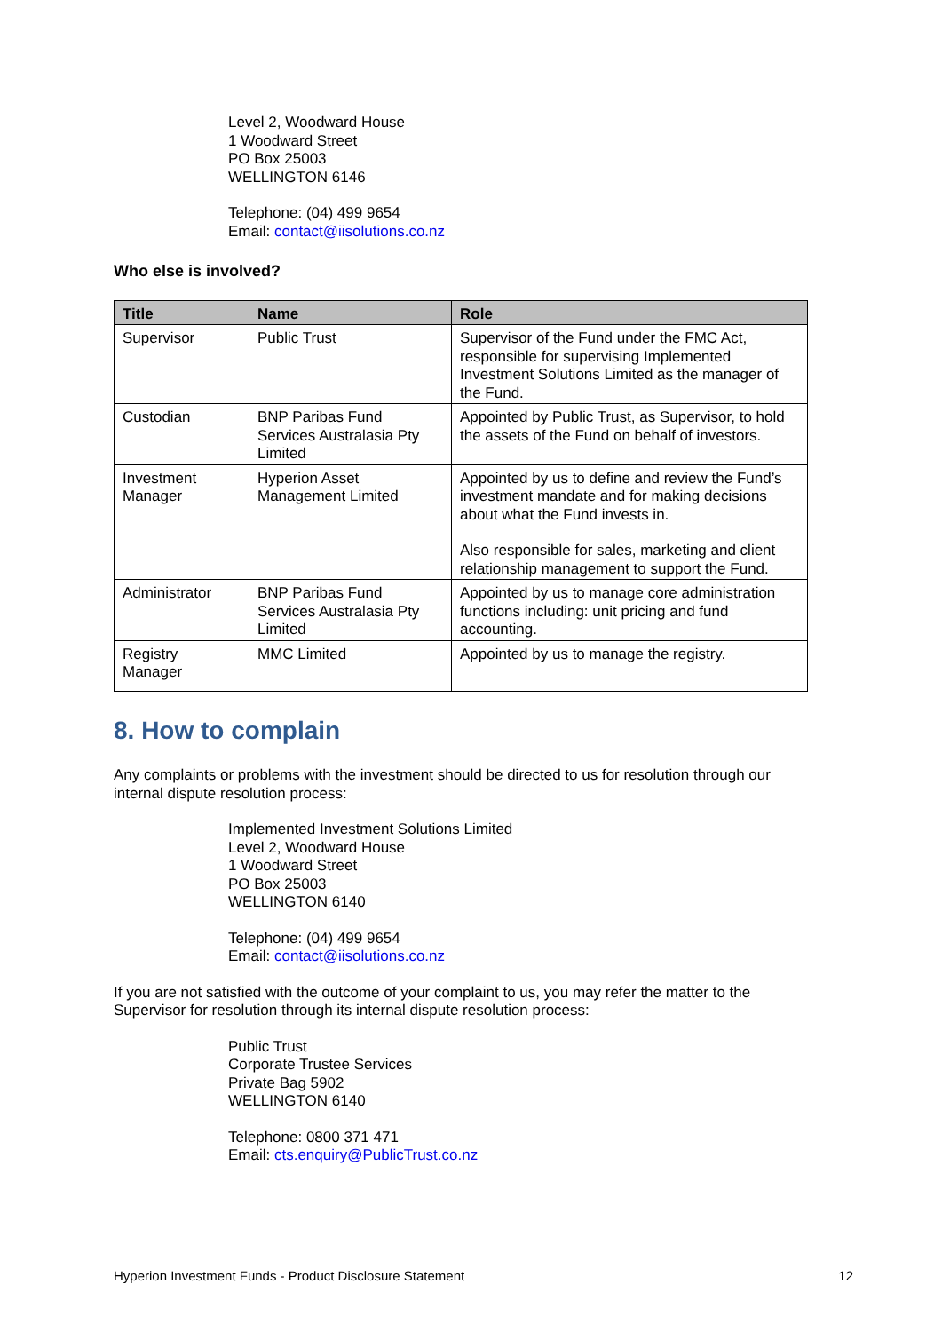Level 2, Woodward House
1 Woodward Street
PO Box 25003
WELLINGTON 6146
Telephone: (04) 499 9654
Email: contact@iisolutions.co.nz
Who else is involved?
| Title | Name | Role |
| --- | --- | --- |
| Supervisor | Public Trust | Supervisor of the Fund under the FMC Act, responsible for supervising Implemented Investment Solutions Limited as the manager of the Fund. |
| Custodian | BNP Paribas Fund Services Australasia Pty Limited | Appointed by Public Trust, as Supervisor, to hold the assets of the Fund on behalf of investors. |
| Investment Manager | Hyperion Asset Management Limited | Appointed by us to define and review the Fund’s investment mandate and for making decisions about what the Fund invests in. Also responsible for sales, marketing and client relationship management to support the Fund. |
| Administrator | BNP Paribas Fund Services Australasia Pty Limited | Appointed by us to manage core administration functions including: unit pricing and fund accounting. |
| Registry Manager | MMC Limited | Appointed by us to manage the registry. |
8. How to complain
Any complaints or problems with the investment should be directed to us for resolution through our internal dispute resolution process:
Implemented Investment Solutions Limited
Level 2, Woodward House
1 Woodward Street
PO Box 25003
WELLINGTON 6140
Telephone: (04) 499 9654
Email: contact@iisolutions.co.nz
If you are not satisfied with the outcome of your complaint to us, you may refer the matter to the Supervisor for resolution through its internal dispute resolution process:
Public Trust
Corporate Trustee Services
Private Bag 5902
WELLINGTON 6140
Telephone: 0800 371 471
Email: cts.enquiry@PublicTrust.co.nz
Hyperion Investment Funds - Product Disclosure Statement 12